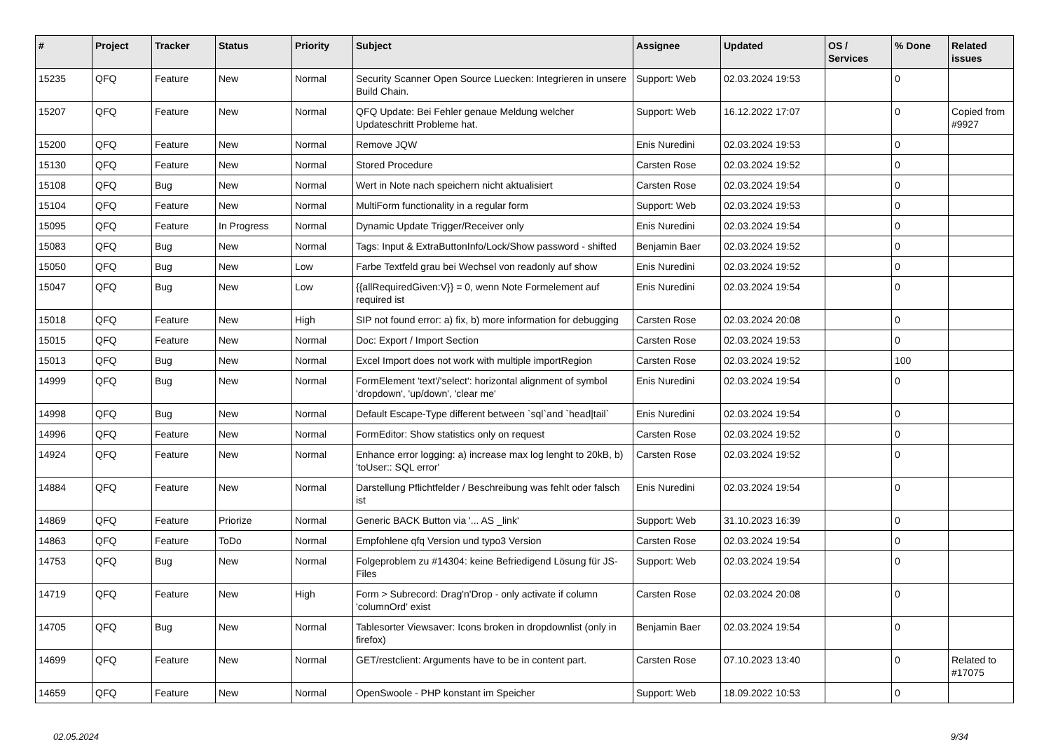| # | Project | Tracker | Status | Priority | Subject | Assignee | Updated | OS / Services | % Done | Related issues |
| --- | --- | --- | --- | --- | --- | --- | --- | --- | --- | --- |
| 15235 | QFQ | Feature | New | Normal | Security Scanner Open Source Luecken: Integrieren in unsere Build Chain. | Support: Web | 02.03.2024 19:53 | | 0 | |
| 15207 | QFQ | Feature | New | Normal | QFQ Update: Bei Fehler genaue Meldung welcher Updateschritt Probleme hat. | Support: Web | 16.12.2022 17:07 | | 0 | Copied from #9927 |
| 15200 | QFQ | Feature | New | Normal | Remove JQW | Enis Nuredini | 02.03.2024 19:53 | | 0 | |
| 15130 | QFQ | Feature | New | Normal | Stored Procedure | Carsten Rose | 02.03.2024 19:52 | | 0 | |
| 15108 | QFQ | Bug | New | Normal | Wert in Note nach speichern nicht aktualisiert | Carsten Rose | 02.03.2024 19:54 | | 0 | |
| 15104 | QFQ | Feature | New | Normal | MultiForm functionality in a regular form | Support: Web | 02.03.2024 19:53 | | 0 | |
| 15095 | QFQ | Feature | In Progress | Normal | Dynamic Update Trigger/Receiver only | Enis Nuredini | 02.03.2024 19:54 | | 0 | |
| 15083 | QFQ | Bug | New | Normal | Tags: Input & ExtraButtonInfo/Lock/Show password - shifted | Benjamin Baer | 02.03.2024 19:52 | | 0 | |
| 15050 | QFQ | Bug | New | Low | Farbe Textfeld grau bei Wechsel von readonly auf show | Enis Nuredini | 02.03.2024 19:52 | | 0 | |
| 15047 | QFQ | Bug | New | Low | {{allRequiredGiven:V}} = 0, wenn Note Formelement auf required ist | Enis Nuredini | 02.03.2024 19:54 | | 0 | |
| 15018 | QFQ | Feature | New | High | SIP not found error: a) fix, b) more information for debugging | Carsten Rose | 02.03.2024 20:08 | | 0 | |
| 15015 | QFQ | Feature | New | Normal | Doc: Export / Import Section | Carsten Rose | 02.03.2024 19:53 | | 0 | |
| 15013 | QFQ | Bug | New | Normal | Excel Import does not work with multiple importRegion | Carsten Rose | 02.03.2024 19:52 | | 100 | |
| 14999 | QFQ | Bug | New | Normal | FormElement 'text'/'select': horizontal alignment of symbol 'dropdown', 'up/down', 'clear me' | Enis Nuredini | 02.03.2024 19:54 | | 0 | |
| 14998 | QFQ | Bug | New | Normal | Default Escape-Type different between `sql`and `head/tail` | Enis Nuredini | 02.03.2024 19:54 | | 0 | |
| 14996 | QFQ | Feature | New | Normal | FormEditor: Show statistics only on request | Carsten Rose | 02.03.2024 19:52 | | 0 | |
| 14924 | QFQ | Feature | New | Normal | Enhance error logging: a) increase max log lenght to 20kB, b) 'toUser:: SQL error' | Carsten Rose | 02.03.2024 19:52 | | 0 | |
| 14884 | QFQ | Feature | New | Normal | Darstellung Pflichtfelder / Beschreibung was fehlt oder falsch ist | Enis Nuredini | 02.03.2024 19:54 | | 0 | |
| 14869 | QFQ | Feature | Priorize | Normal | Generic BACK Button via '... AS _link' | Support: Web | 31.10.2023 16:39 | | 0 | |
| 14863 | QFQ | Feature | ToDo | Normal | Empfohlene qfq Version und typo3 Version | Carsten Rose | 02.03.2024 19:54 | | 0 | |
| 14753 | QFQ | Bug | New | Normal | Folgeproblem zu #14304: keine Befriedigend Lösung für JS-Files | Support: Web | 02.03.2024 19:54 | | 0 | |
| 14719 | QFQ | Feature | New | High | Form > Subrecord: Drag'n'Drop - only activate if column 'columnOrd' exist | Carsten Rose | 02.03.2024 20:08 | | 0 | |
| 14705 | QFQ | Bug | New | Normal | Tablesorter Viewsaver: Icons broken in dropdownlist (only in firefox) | Benjamin Baer | 02.03.2024 19:54 | | 0 | |
| 14699 | QFQ | Feature | New | Normal | GET/restclient: Arguments have to be in content part. | Carsten Rose | 07.10.2023 13:40 | | 0 | Related to #17075 |
| 14659 | QFQ | Feature | New | Normal | OpenSwoole - PHP konstant im Speicher | Support: Web | 18.09.2022 10:53 | | 0 | |
02.05.2024 9/34